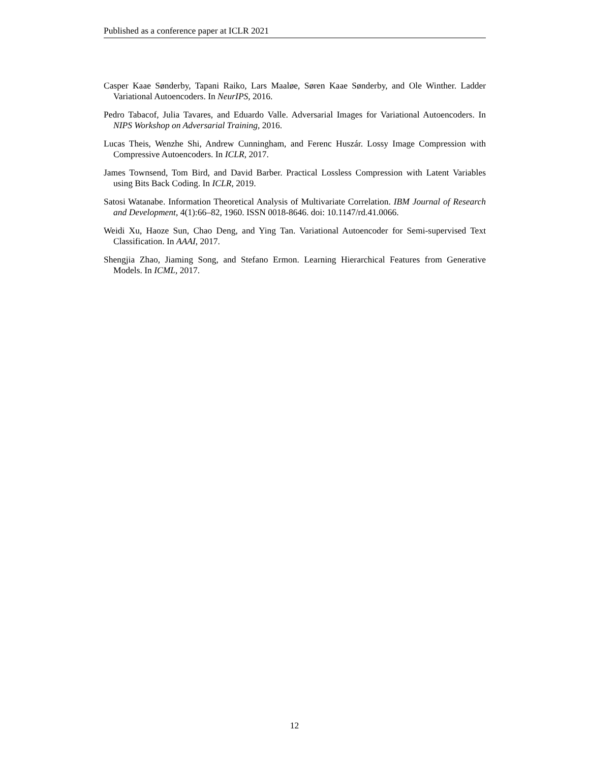Published as a conference paper at ICLR 2021
Casper Kaae Sønderby, Tapani Raiko, Lars Maaløe, Søren Kaae Sønderby, and Ole Winther. Ladder Variational Autoencoders. In NeurIPS, 2016.
Pedro Tabacof, Julia Tavares, and Eduardo Valle. Adversarial Images for Variational Autoencoders. In NIPS Workshop on Adversarial Training, 2016.
Lucas Theis, Wenzhe Shi, Andrew Cunningham, and Ferenc Huszár. Lossy Image Compression with Compressive Autoencoders. In ICLR, 2017.
James Townsend, Tom Bird, and David Barber. Practical Lossless Compression with Latent Variables using Bits Back Coding. In ICLR, 2019.
Satosi Watanabe. Information Theoretical Analysis of Multivariate Correlation. IBM Journal of Research and Development, 4(1):66–82, 1960. ISSN 0018-8646. doi: 10.1147/rd.41.0066.
Weidi Xu, Haoze Sun, Chao Deng, and Ying Tan. Variational Autoencoder for Semi-supervised Text Classification. In AAAI, 2017.
Shengjia Zhao, Jiaming Song, and Stefano Ermon. Learning Hierarchical Features from Generative Models. In ICML, 2017.
12